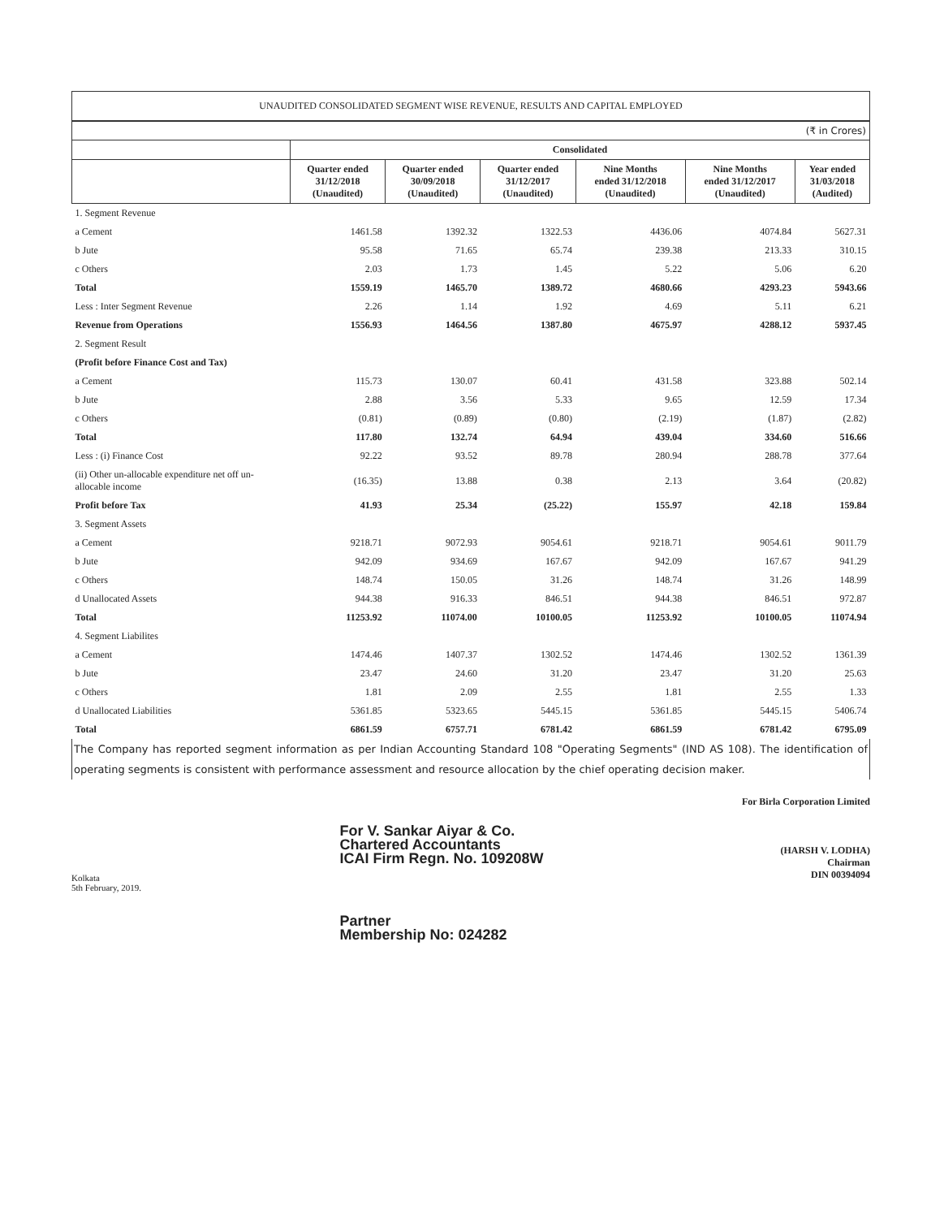UNAUDITED CONSOLIDATED SEGMENT WISE REVENUE, RESULTS AND CAPITAL EMPLOYED
| (₹ in Crores) | | | | | | |
| | Consolidated | | | | | |
| | Quarter ended 31/12/2018 (Unaudited) | Quarter ended 30/09/2018 (Unaudited) | Quarter ended 31/12/2017 (Unaudited) | Nine Months ended 31/12/2018 (Unaudited) | Nine Months ended 31/12/2017 (Unaudited) | Year ended 31/03/2018 (Audited) |
| 1. Segment Revenue | | | | | | |
| a Cement | 1461.58 | 1392.32 | 1322.53 | 4436.06 | 4074.84 | 5627.31 |
| b Jute | 95.58 | 71.65 | 65.74 | 239.38 | 213.33 | 310.15 |
| c Others | 2.03 | 1.73 | 1.45 | 5.22 | 5.06 | 6.20 |
| Total | 1559.19 | 1465.70 | 1389.72 | 4680.66 | 4293.23 | 5943.66 |
| Less : Inter Segment Revenue | 2.26 | 1.14 | 1.92 | 4.69 | 5.11 | 6.21 |
| Revenue from Operations | 1556.93 | 1464.56 | 1387.80 | 4675.97 | 4288.12 | 5937.45 |
| 2. Segment Result | | | | | | |
| (Profit before Finance Cost and Tax) | | | | | | |
| a Cement | 115.73 | 130.07 | 60.41 | 431.58 | 323.88 | 502.14 |
| b Jute | 2.88 | 3.56 | 5.33 | 9.65 | 12.59 | 17.34 |
| c Others | (0.81) | (0.89) | (0.80) | (2.19) | (1.87) | (2.82) |
| Total | 117.80 | 132.74 | 64.94 | 439.04 | 334.60 | 516.66 |
| Less : (i) Finance Cost | 92.22 | 93.52 | 89.78 | 280.94 | 288.78 | 377.64 |
| (ii) Other un-allocable expenditure net off un-allocable income | (16.35) | 13.88 | 0.38 | 2.13 | 3.64 | (20.82) |
| Profit before Tax | 41.93 | 25.34 | (25.22) | 155.97 | 42.18 | 159.84 |
| 3. Segment Assets | | | | | | |
| a Cement | 9218.71 | 9072.93 | 9054.61 | 9218.71 | 9054.61 | 9011.79 |
| b Jute | 942.09 | 934.69 | 167.67 | 942.09 | 167.67 | 941.29 |
| c Others | 148.74 | 150.05 | 31.26 | 148.74 | 31.26 | 148.99 |
| d Unallocated Assets | 944.38 | 916.33 | 846.51 | 944.38 | 846.51 | 972.87 |
| Total | 11253.92 | 11074.00 | 10100.05 | 11253.92 | 10100.05 | 11074.94 |
| 4. Segment Liabilites | | | | | | |
| a Cement | 1474.46 | 1407.37 | 1302.52 | 1474.46 | 1302.52 | 1361.39 |
| b Jute | 23.47 | 24.60 | 31.20 | 23.47 | 31.20 | 25.63 |
| c Others | 1.81 | 2.09 | 2.55 | 1.81 | 2.55 | 1.33 |
| d Unallocated Liabilities | 5361.85 | 5323.65 | 5445.15 | 5361.85 | 5445.15 | 5406.74 |
| Total | 6861.59 | 6757.71 | 6781.42 | 6861.59 | 6781.42 | 6795.09 |
The Company has reported segment information as per Indian Accounting Standard 108 "Operating Segments" (IND AS 108). The identification of operating segments is consistent with performance assessment and resource allocation by the chief operating decision maker.
Kolkata
5th February, 2019.
For V. Sankar Aiyar & Co.
Chartered Accountants
ICAI Firm Regn. No. 109208W
Partner
Membership No: 024282
For Birla Corporation Limited
(HARSH V. LODHA)
Chairman
DIN 00394094